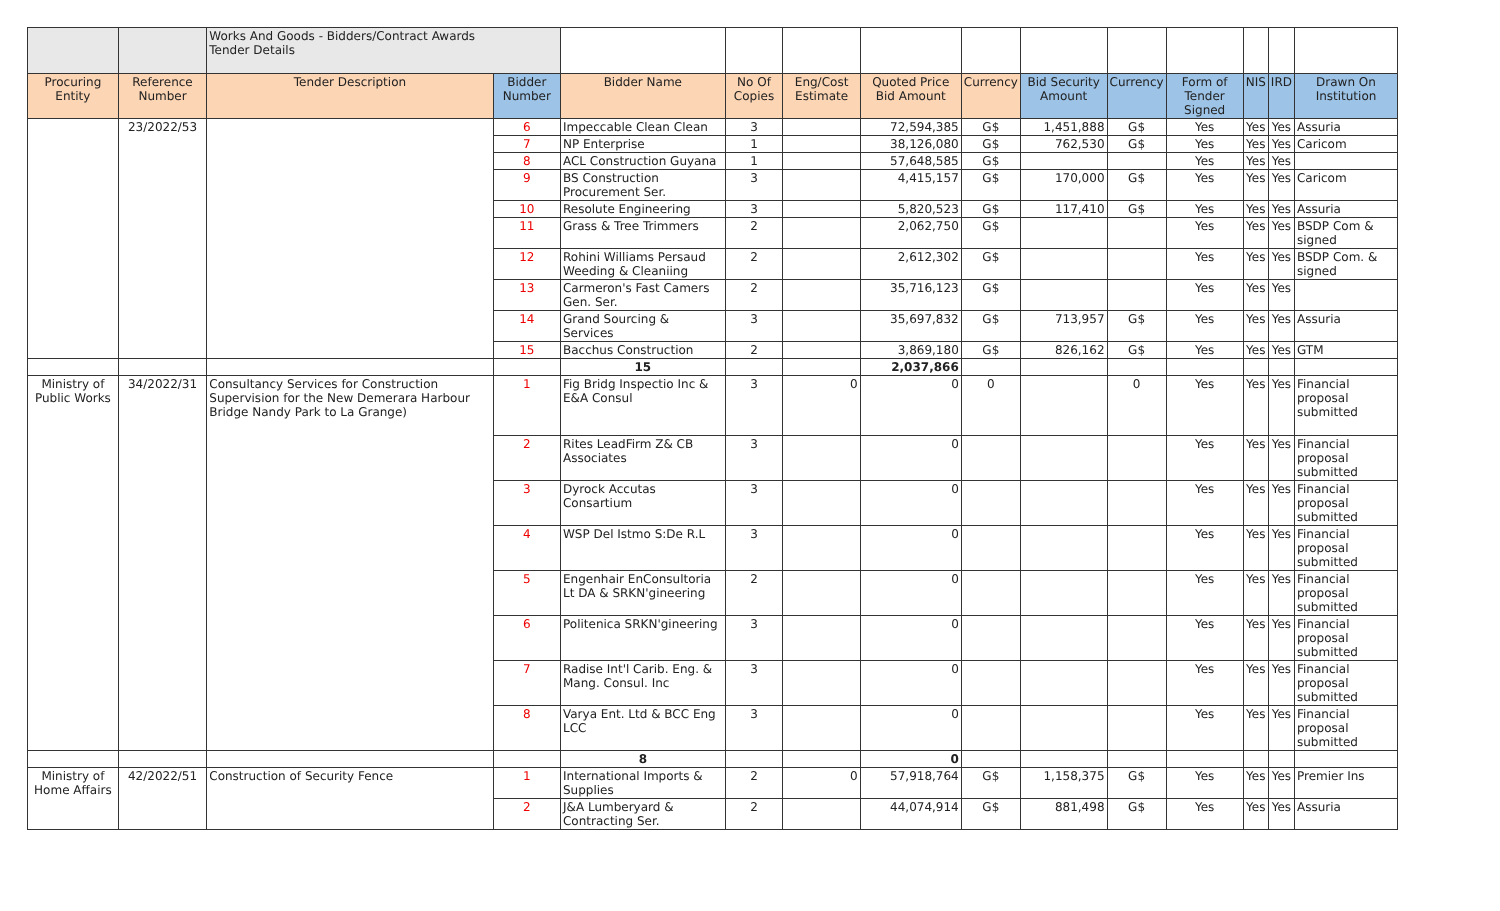| | | Works And Goods - Bidders/Contract Awards Tender Details | | | | | | | | | | | | |
| Procuring Entity | Reference Number | Tender Description | Bidder Number | Bidder Name | No Of Copies | Eng/Cost Estimate | Quoted Price Bid Amount | Currency | Bid Security Amount | Currency | Form of Tender Signed | NIS | IRD | Drawn On Institution |
| | 23/2022/53 | | 6 | Impeccable Clean Clean | 3 | | 72,594,385 | G$ | 1,451,888 | G$ | Yes | Yes | Yes | Assuria |
| | | | 7 | NP Enterprise | 1 | | 38,126,080 | G$ | 762,530 | G$ | Yes | Yes | Yes | Caricom |
| | | | 8 | ACL Construction Guyana | 1 | | 57,648,585 | G$ | | | Yes | Yes | Yes | |
| | | | 9 | BS Construction Procurement Ser. | 3 | | 4,415,157 | G$ | 170,000 | G$ | Yes | Yes | Yes | Caricom |
| | | | 10 | Resolute Engineering | 3 | | 5,820,523 | G$ | 117,410 | G$ | Yes | Yes | Yes | Assuria |
| | | | 11 | Grass & Tree Trimmers | 2 | | 2,062,750 | G$ | | | Yes | Yes | Yes | BSDP Com & signed |
| | | | 12 | Rohini Williams Persaud Weeding & Cleaniing | 2 | | 2,612,302 | G$ | | | Yes | Yes | Yes | BSDP Com. & signed |
| | | | 13 | Carmeron's Fast Camers Gen. Ser. | 2 | | 35,716,123 | G$ | | | Yes | Yes | Yes | |
| | | | 14 | Grand Sourcing & Services | 3 | | 35,697,832 | G$ | 713,957 | G$ | Yes | Yes | Yes | Assuria |
| | | | 15 | Bacchus Construction | 2 | | 3,869,180 | G$ | 826,162 | G$ | Yes | Yes | Yes | GTM |
| | | | | 15 | | | 2,037,866 | | | | | | | |
| Ministry of Public Works | 34/2022/31 | Consultancy Services for Construction Supervision for the New Demerara Harbour Bridge Nandy Park to La Grange) | 1 | Fig Bridg Inspectio Inc & E&A Consul | 3 | 0 | 0 | 0 | | 0 | Yes | Yes | Yes | Financial proposal submitted |
| | | | 2 | Rites LeadFirm Z& CB Associates | 3 | | 0 | | | | Yes | Yes | Yes | Financial proposal submitted |
| | | | 3 | Dyrock Accutas Consartium | 3 | | 0 | | | | Yes | Yes | Yes | Financial proposal submitted |
| | | | 4 | WSP Del Istmo S:De R.L | 3 | | 0 | | | | Yes | Yes | Yes | Financial proposal submitted |
| | | | 5 | Engenhair EnConsultoria Lt DA & SRKN'gineering | 2 | | 0 | | | | Yes | Yes | Yes | Financial proposal submitted |
| | | | 6 | Politenica SRKN'gineering | 3 | | 0 | | | | Yes | Yes | Yes | Financial proposal submitted |
| | | | 7 | Radise Int'l Carib. Eng. & Mang. Consul. Inc | 3 | | 0 | | | | Yes | Yes | Yes | Financial proposal submitted |
| | | | 8 | Varya Ent. Ltd & BCC Eng LCC | 3 | | 0 | | | | Yes | Yes | Yes | Financial proposal submitted |
| | | | | 8 | | | 0 | | | | | | | |
| Ministry of Home Affairs | 42/2022/51 | Construction of Security Fence | 1 | International Imports & Supplies | 2 | 0 | 57,918,764 | G$ | 1,158,375 | G$ | Yes | Yes | Yes | Premier Ins |
| | | | 2 | J&A Lumberyard & Contracting Ser. | 2 | | 44,074,914 | G$ | 881,498 | G$ | Yes | Yes | Yes | Assuria |